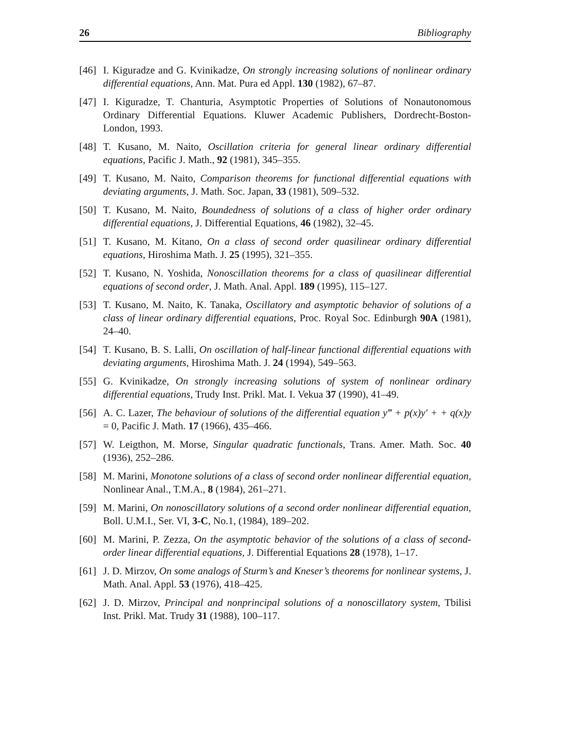26 Bibliography
[46] I. Kiguradze and G. Kvinikadze, On strongly increasing solutions of nonlinear ordinary differential equations, Ann. Mat. Pura ed Appl. 130 (1982), 67–87.
[47] I. Kiguradze, T. Chanturia, Asymptotic Properties of Solutions of Nonautonomous Ordinary Differential Equations. Kluwer Academic Publishers, Dordrecht-Boston-London, 1993.
[48] T. Kusano, M. Naito, Oscillation criteria for general linear ordinary differential equations, Pacific J. Math., 92 (1981), 345–355.
[49] T. Kusano, M. Naito, Comparison theorems for functional differential equations with deviating arguments, J. Math. Soc. Japan, 33 (1981), 509–532.
[50] T. Kusano, M. Naito, Boundedness of solutions of a class of higher order ordinary differential equations, J. Differential Equations, 46 (1982), 32–45.
[51] T. Kusano, M. Kitano, On a class of second order quasilinear ordinary differential equations, Hiroshima Math. J. 25 (1995), 321–355.
[52] T. Kusano, N. Yoshida, Nonoscillation theorems for a class of quasilinear differential equations of second order, J. Math. Anal. Appl. 189 (1995), 115–127.
[53] T. Kusano, M. Naito, K. Tanaka, Oscillatory and asymptotic behavior of solutions of a class of linear ordinary differential equations, Proc. Royal Soc. Edinburgh 90A (1981), 24–40.
[54] T. Kusano, B. S. Lalli, On oscillation of half-linear functional differential equations with deviating arguments, Hiroshima Math. J. 24 (1994), 549–563.
[55] G. Kvinikadze, On strongly increasing solutions of system of nonlinear ordinary differential equations, Trudy Inst. Prikl. Mat. I. Vekua 37 (1990), 41–49.
[56] A. C. Lazer, The behaviour of solutions of the differential equation y‴ + p(x)y′ + + q(x)y = 0, Pacific J. Math. 17 (1966), 435–466.
[57] W. Leigthon, M. Morse, Singular quadratic functionals, Trans. Amer. Math. Soc. 40 (1936), 252–286.
[58] M. Marini, Monotone solutions of a class of second order nonlinear differential equation, Nonlinear Anal., T.M.A., 8 (1984), 261–271.
[59] M. Marini, On nonoscillatory solutions of a second order nonlinear differential equation, Boll. U.M.I., Ser. VI, 3-C, No.1, (1984), 189–202.
[60] M. Marini, P. Zezza, On the asymptotic behavior of the solutions of a class of second-order linear differential equations, J. Differential Equations 28 (1978), 1–17.
[61] J. D. Mirzov, On some analogs of Sturm’s and Kneser’s theorems for nonlinear systems, J. Math. Anal. Appl. 53 (1976), 418–425.
[62] J. D. Mirzov, Principal and nonprincipal solutions of a nonoscillatory system, Tbilisi Inst. Prikl. Mat. Trudy 31 (1988), 100–117.